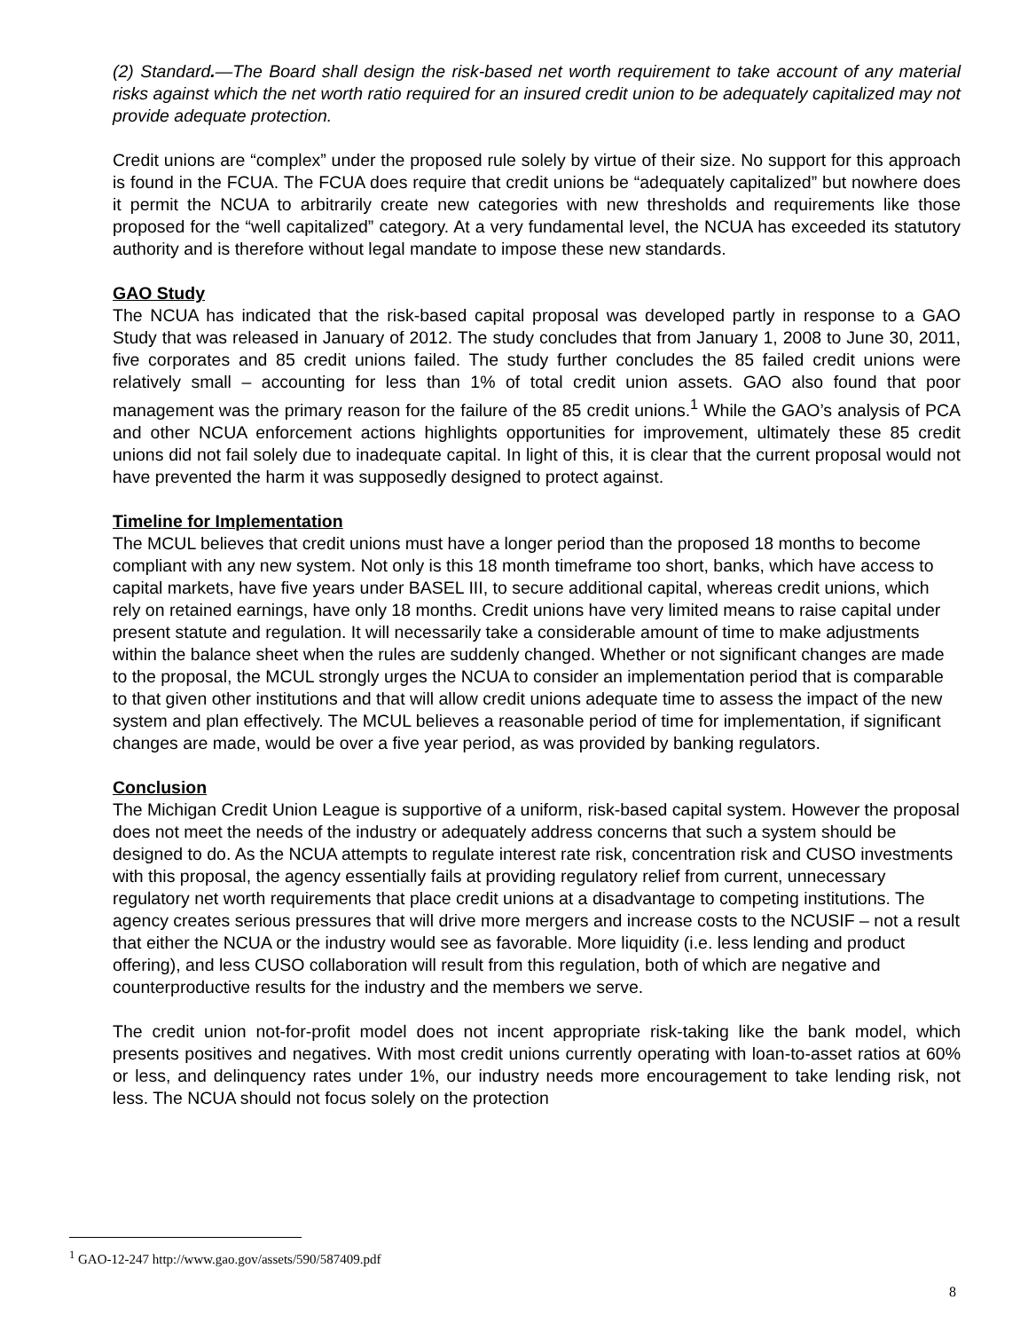(2) Standard.—The Board shall design the risk-based net worth requirement to take account of any material risks against which the net worth ratio required for an insured credit union to be adequately capitalized may not provide adequate protection.
Credit unions are “complex” under the proposed rule solely by virtue of their size. No support for this approach is found in the FCUA. The FCUA does require that credit unions be “adequately capitalized” but nowhere does it permit the NCUA to arbitrarily create new categories with new thresholds and requirements like those proposed for the “well capitalized” category. At a very fundamental level, the NCUA has exceeded its statutory authority and is therefore without legal mandate to impose these new standards.
GAO Study
The NCUA has indicated that the risk-based capital proposal was developed partly in response to a GAO Study that was released in January of 2012. The study concludes that from January 1, 2008 to June 30, 2011, five corporates and 85 credit unions failed. The study further concludes the 85 failed credit unions were relatively small – accounting for less than 1% of total credit union assets. GAO also found that poor management was the primary reason for the failure of the 85 credit unions.<sup>1</sup> While the GAO’s analysis of PCA and other NCUA enforcement actions highlights opportunities for improvement, ultimately these 85 credit unions did not fail solely due to inadequate capital. In light of this, it is clear that the current proposal would not have prevented the harm it was supposedly designed to protect against.
Timeline for Implementation
The MCUL believes that credit unions must have a longer period than the proposed 18 months to become compliant with any new system. Not only is this 18 month timeframe too short, banks, which have access to capital markets, have five years under BASEL III, to secure additional capital, whereas credit unions, which rely on retained earnings, have only 18 months. Credit unions have very limited means to raise capital under present statute and regulation. It will necessarily take a considerable amount of time to make adjustments within the balance sheet when the rules are suddenly changed. Whether or not significant changes are made to the proposal, the MCUL strongly urges the NCUA to consider an implementation period that is comparable to that given other institutions and that will allow credit unions adequate time to assess the impact of the new system and plan effectively. The MCUL believes a reasonable period of time for implementation, if significant changes are made, would be over a five year period, as was provided by banking regulators.
Conclusion
The Michigan Credit Union League is supportive of a uniform, risk-based capital system. However the proposal does not meet the needs of the industry or adequately address concerns that such a system should be designed to do. As the NCUA attempts to regulate interest rate risk, concentration risk and CUSO investments with this proposal, the agency essentially fails at providing regulatory relief from current, unnecessary regulatory net worth requirements that place credit unions at a disadvantage to competing institutions. The agency creates serious pressures that will drive more mergers and increase costs to the NCUSIF – not a result that either the NCUA or the industry would see as favorable. More liquidity (i.e. less lending and product offering), and less CUSO collaboration will result from this regulation, both of which are negative and counterproductive results for the industry and the members we serve.
The credit union not-for-profit model does not incent appropriate risk-taking like the bank model, which presents positives and negatives. With most credit unions currently operating with loan-to-asset ratios at 60% or less, and delinquency rates under 1%, our industry needs more encouragement to take lending risk, not less. The NCUA should not focus solely on the protection
<sup>1</sup> GAO-12-247 http://www.gao.gov/assets/590/587409.pdf
8